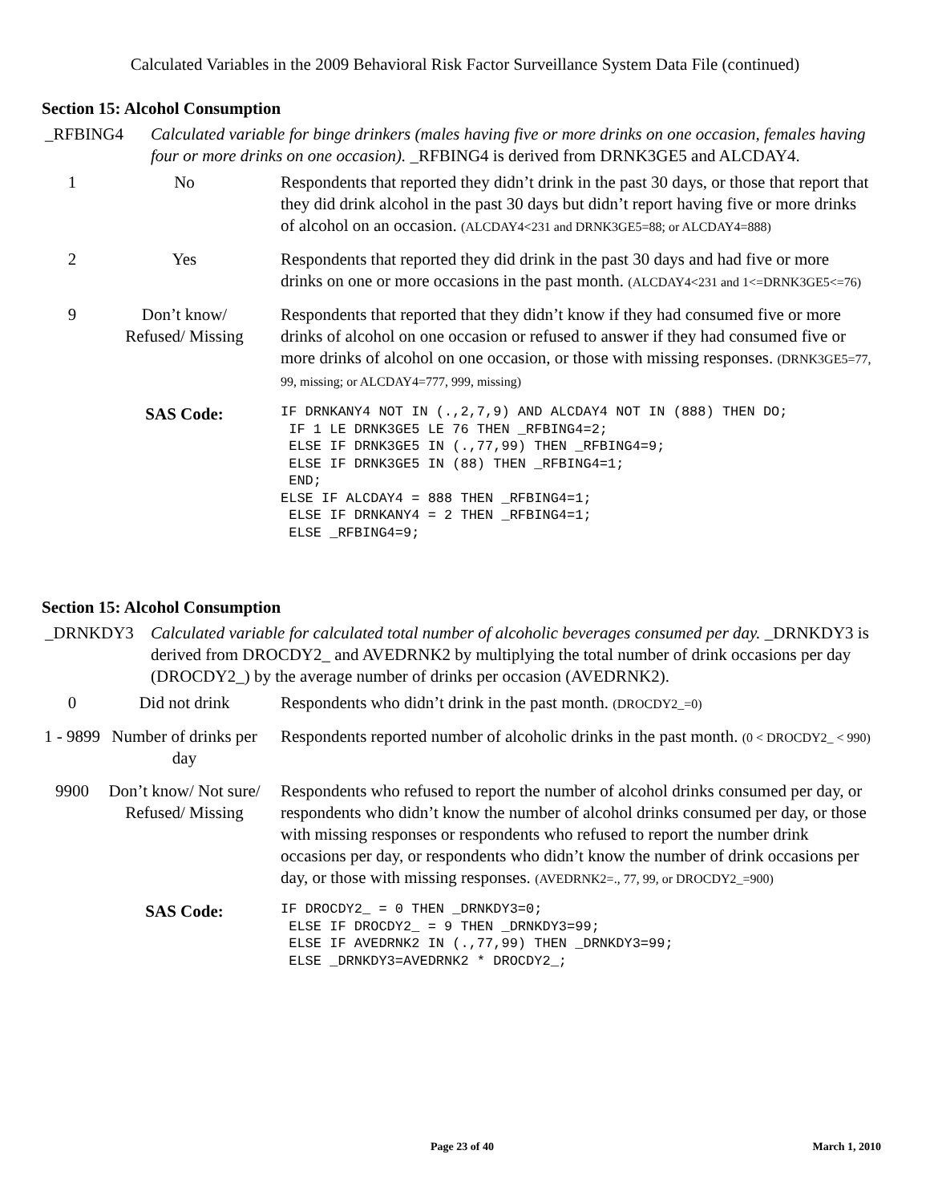Calculated Variables in the 2009 Behavioral Risk Factor Surveillance System Data File (continued)
Section 15: Alcohol Consumption
_RFBING4 Calculated variable for binge drinkers (males having five or more drinks on one occasion, females having four or more drinks on one occasion). _RFBING4 is derived from DRNK3GE5 and ALCDAY4.
| 1 | No | Respondents that reported they didn’t drink in the past 30 days, or those that report that they did drink alcohol in the past 30 days but didn’t report having five or more drinks of alcohol on an occasion. (ALCDAY4<231 and DRNK3GE5=88; or ALCDAY4=888) |
| 2 | Yes | Respondents that reported they did drink in the past 30 days and had five or more drinks on one or more occasions in the past month. (ALCDAY4<231 and 1<=DRNK3GE5<=76) |
| 9 | Don’t know/ Refused/ Missing | Respondents that reported that they didn’t know if they had consumed five or more drinks of alcohol on one occasion or refused to answer if they had consumed five or more drinks of alcohol on one occasion, or those with missing responses. (DRNK3GE5=77, 99, missing; or ALCDAY4=777, 999, missing) |
| | SAS Code: | IF DRNKANY4 NOT IN (.,2,7,9) AND ALCDAY4 NOT IN (888) THEN DO; IF 1 LE DRNK3GE5 LE 76 THEN _RFBING4=2; ELSE IF DRNK3GE5 IN (.,77,99) THEN _RFBING4=9; ELSE IF DRNK3GE5 IN (88) THEN _RFBING4=1; END; ELSE IF ALCDAY4 = 888 THEN _RFBING4=1; ELSE IF DRNKANY4 = 2 THEN _RFBING4=1; ELSE _RFBING4=9; |
Section 15: Alcohol Consumption
_DRNKDY3 Calculated variable for calculated total number of alcoholic beverages consumed per day. _DRNKDY3 is derived from DROCDY2_ and AVEDRNK2 by multiplying the total number of drink occasions per day (DROCDY2_) by the average number of drinks per occasion (AVEDRNK2).
| 0 | Did not drink | Respondents who didn’t drink in the past month. (DROCDY2_=0) |
| 1 - 9899 | Number of drinks per day | Respondents reported number of alcoholic drinks in the past month. (0 < DROCDY2_ < 990) |
| 9900 | Don’t know/ Not sure/ Refused/ Missing | Respondents who refused to report the number of alcohol drinks consumed per day, or respondents who didn’t know the number of alcohol drinks consumed per day, or those with missing responses or respondents who refused to report the number drink occasions per day, or respondents who didn’t know the number of drink occasions per day, or those with missing responses. (AVEDRNK2=., 77, 99, or DROCDY2_=900) |
| | SAS Code: | IF DROCDY2_ = 0 THEN _DRNKDY3=0; ELSE IF DROCDY2_ = 9 THEN _DRNKDY3=99; ELSE IF AVEDRNK2 IN (.,77,99) THEN _DRNKDY3=99; ELSE _DRNKDY3=AVEDRNK2 * DROCDY2_; |
Page 23 of 40 March 1, 2010